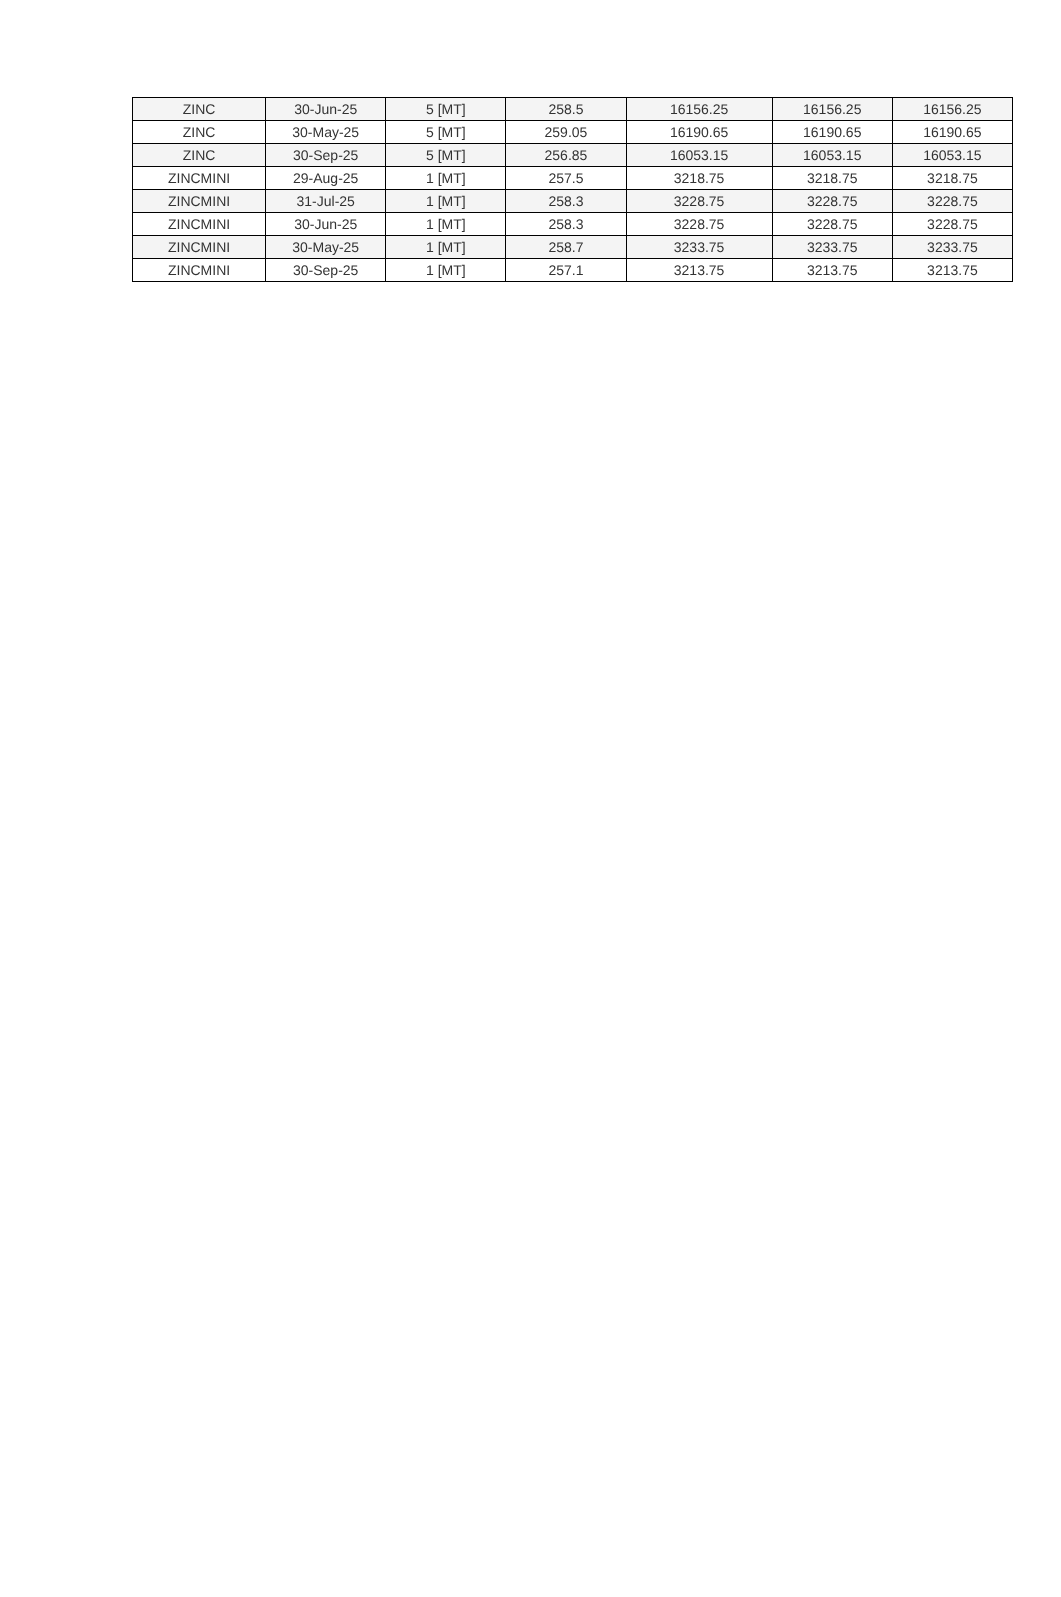| ZINC | 30-Jun-25 | 5 [MT] | 258.5 | 16156.25 | 16156.25 | 16156.25 |
| ZINC | 30-May-25 | 5 [MT] | 259.05 | 16190.65 | 16190.65 | 16190.65 |
| ZINC | 30-Sep-25 | 5 [MT] | 256.85 | 16053.15 | 16053.15 | 16053.15 |
| ZINCMINI | 29-Aug-25 | 1 [MT] | 257.5 | 3218.75 | 3218.75 | 3218.75 |
| ZINCMINI | 31-Jul-25 | 1 [MT] | 258.3 | 3228.75 | 3228.75 | 3228.75 |
| ZINCMINI | 30-Jun-25 | 1 [MT] | 258.3 | 3228.75 | 3228.75 | 3228.75 |
| ZINCMINI | 30-May-25 | 1 [MT] | 258.7 | 3233.75 | 3233.75 | 3233.75 |
| ZINCMINI | 30-Sep-25 | 1 [MT] | 257.1 | 3213.75 | 3213.75 | 3213.75 |